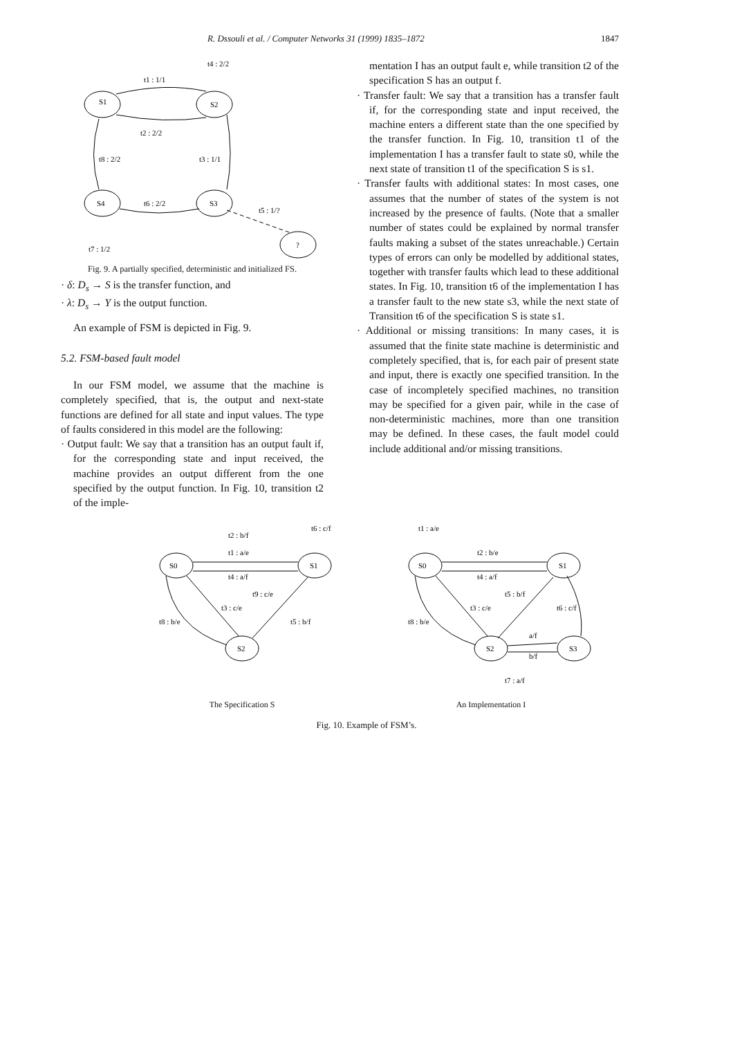R. Dssouli et al. / Computer Networks 31 (1999) 1835–1872 1847
t1 : 1/1
t4 : 2/2
S1
S2
t2 : 2/2
t8 : 2/2
t3 : 1/1
S4
S3
t6 : 2/2
t5 : 1/?
?
t7 : 1/2
Fig. 9. A partially specified, deterministic and initialized FS.
· δ: D<sub>s</sub> → S is the transfer function, and
· λ: D<sub>s</sub> → Y is the output function.
An example of FSM is depicted in Fig. 9.
5.2. FSM-based fault model
In our FSM model, we assume that the machine is completely specified, that is, the output and next-state functions are defined for all state and input values. The type of faults considered in this model are the following:
· Output fault: We say that a transition has an output fault if, for the corresponding state and input received, the machine provides an output different from the one specified by the output function. In Fig. 10, transition t2 of the imple-
mentation I has an output fault e, while transition t2 of the specification S has an output f.
· Transfer fault: We say that a transition has a transfer fault if, for the corresponding state and input received, the machine enters a different state than the one specified by the transfer function. In Fig. 10, transition t1 of the implementation I has a transfer fault to state s0, while the next state of transition t1 of the specification S is s1.
· Transfer faults with additional states: In most cases, one assumes that the number of states of the system is not increased by the presence of faults. (Note that a smaller number of states could be explained by normal transfer faults making a subset of the states unreachable.) Certain types of errors can only be modelled by additional states, together with transfer faults which lead to these additional states. In Fig. 10, transition t6 of the implementation I has a transfer fault to the new state s3, while the next state of Transition t6 of the specification S is state s1.
· Additional or missing transitions: In many cases, it is assumed that the finite state machine is deterministic and completely specified, that is, for each pair of present state and input, there is exactly one specified transition. In the case of incompletely specified machines, no transition may be specified for a given pair, while in the case of non-deterministic machines, more than one transition may be defined. In these cases, the fault model could include additional and/or missing transitions.
t2 : b/f
t6 : c/f
t1 : a/e
S0
S1
t4 : a/f
t9 : c/e
t3 : c/e
t8 : b/e
t5 : b/f
S2
The Specification S
t1 : a/e
t2 : b/e
S0
S1
t4 : a/f
t5 : b/f
t3 : c/e
t6 : c/f
t8 : b/e
a/f
S2
S3
b/f
t7 : a/f
An Implementation I
Fig. 10. Example of FSM’s.